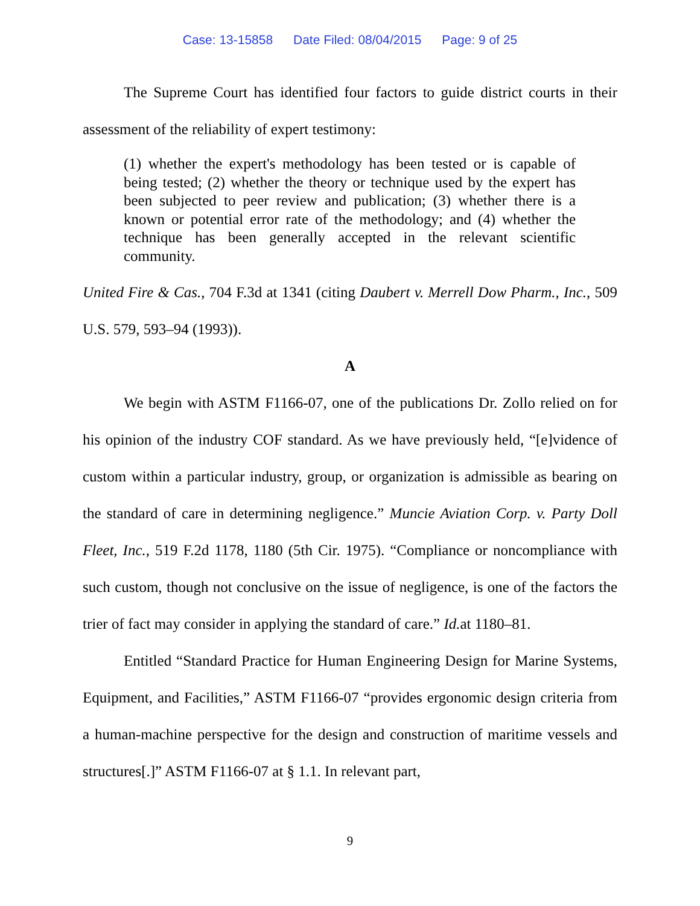Case: 13-15858 Date Filed: 08/04/2015 Page: 9 of 25
The Supreme Court has identified four factors to guide district courts in their assessment of the reliability of expert testimony:
(1) whether the expert's methodology has been tested or is capable of being tested; (2) whether the theory or technique used by the expert has been subjected to peer review and publication; (3) whether there is a known or potential error rate of the methodology; and (4) whether the technique has been generally accepted in the relevant scientific community.
United Fire & Cas., 704 F.3d at 1341 (citing Daubert v. Merrell Dow Pharm., Inc., 509 U.S. 579, 593–94 (1993)).
A
We begin with ASTM F1166-07, one of the publications Dr. Zollo relied on for his opinion of the industry COF standard. As we have previously held, “[e]vidence of custom within a particular industry, group, or organization is admissible as bearing on the standard of care in determining negligence.” Muncie Aviation Corp. v. Party Doll Fleet, Inc., 519 F.2d 1178, 1180 (5th Cir. 1975). “Compliance or noncompliance with such custom, though not conclusive on the issue of negligence, is one of the factors the trier of fact may consider in applying the standard of care.” Id. at 1180–81.
Entitled “Standard Practice for Human Engineering Design for Marine Systems, Equipment, and Facilities,” ASTM F1166-07 “provides ergonomic design criteria from a human-machine perspective for the design and construction of maritime vessels and structures[.]” ASTM F1166-07 at § 1.1. In relevant part,
9